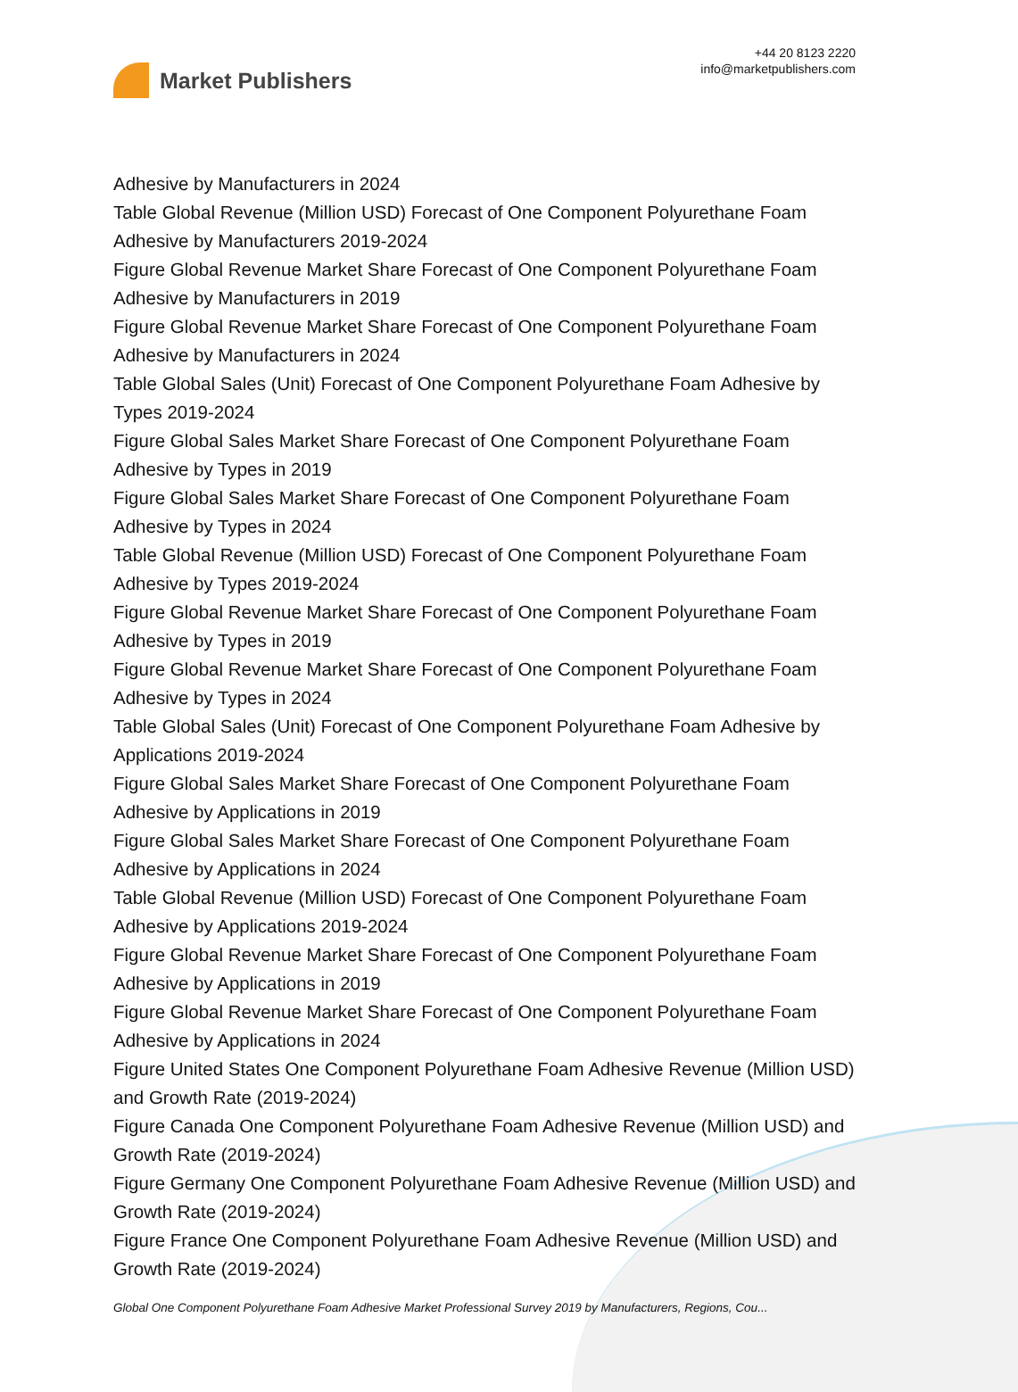Market Publishers
+44 20 8123 2220
info@marketpublishers.com
Adhesive by Manufacturers in 2024
Table Global Revenue (Million USD) Forecast of One Component Polyurethane Foam Adhesive by Manufacturers 2019-2024
Figure Global Revenue Market Share Forecast of One Component Polyurethane Foam Adhesive by Manufacturers in 2019
Figure Global Revenue Market Share Forecast of One Component Polyurethane Foam Adhesive by Manufacturers in 2024
Table Global Sales (Unit) Forecast of One Component Polyurethane Foam Adhesive by Types 2019-2024
Figure Global Sales Market Share Forecast of One Component Polyurethane Foam Adhesive by Types in 2019
Figure Global Sales Market Share Forecast of One Component Polyurethane Foam Adhesive by Types in 2024
Table Global Revenue (Million USD) Forecast of One Component Polyurethane Foam Adhesive by Types 2019-2024
Figure Global Revenue Market Share Forecast of One Component Polyurethane Foam Adhesive by Types in 2019
Figure Global Revenue Market Share Forecast of One Component Polyurethane Foam Adhesive by Types in 2024
Table Global Sales (Unit) Forecast of One Component Polyurethane Foam Adhesive by Applications 2019-2024
Figure Global Sales Market Share Forecast of One Component Polyurethane Foam Adhesive by Applications in 2019
Figure Global Sales Market Share Forecast of One Component Polyurethane Foam Adhesive by Applications in 2024
Table Global Revenue (Million USD) Forecast of One Component Polyurethane Foam Adhesive by Applications 2019-2024
Figure Global Revenue Market Share Forecast of One Component Polyurethane Foam Adhesive by Applications in 2019
Figure Global Revenue Market Share Forecast of One Component Polyurethane Foam Adhesive by Applications in 2024
Figure United States One Component Polyurethane Foam Adhesive Revenue (Million USD) and Growth Rate (2019-2024)
Figure Canada One Component Polyurethane Foam Adhesive Revenue (Million USD) and Growth Rate (2019-2024)
Figure Germany One Component Polyurethane Foam Adhesive Revenue (Million USD) and Growth Rate (2019-2024)
Figure France One Component Polyurethane Foam Adhesive Revenue (Million USD) and Growth Rate (2019-2024)
Global One Component Polyurethane Foam Adhesive Market Professional Survey 2019 by Manufacturers, Regions, Cou...